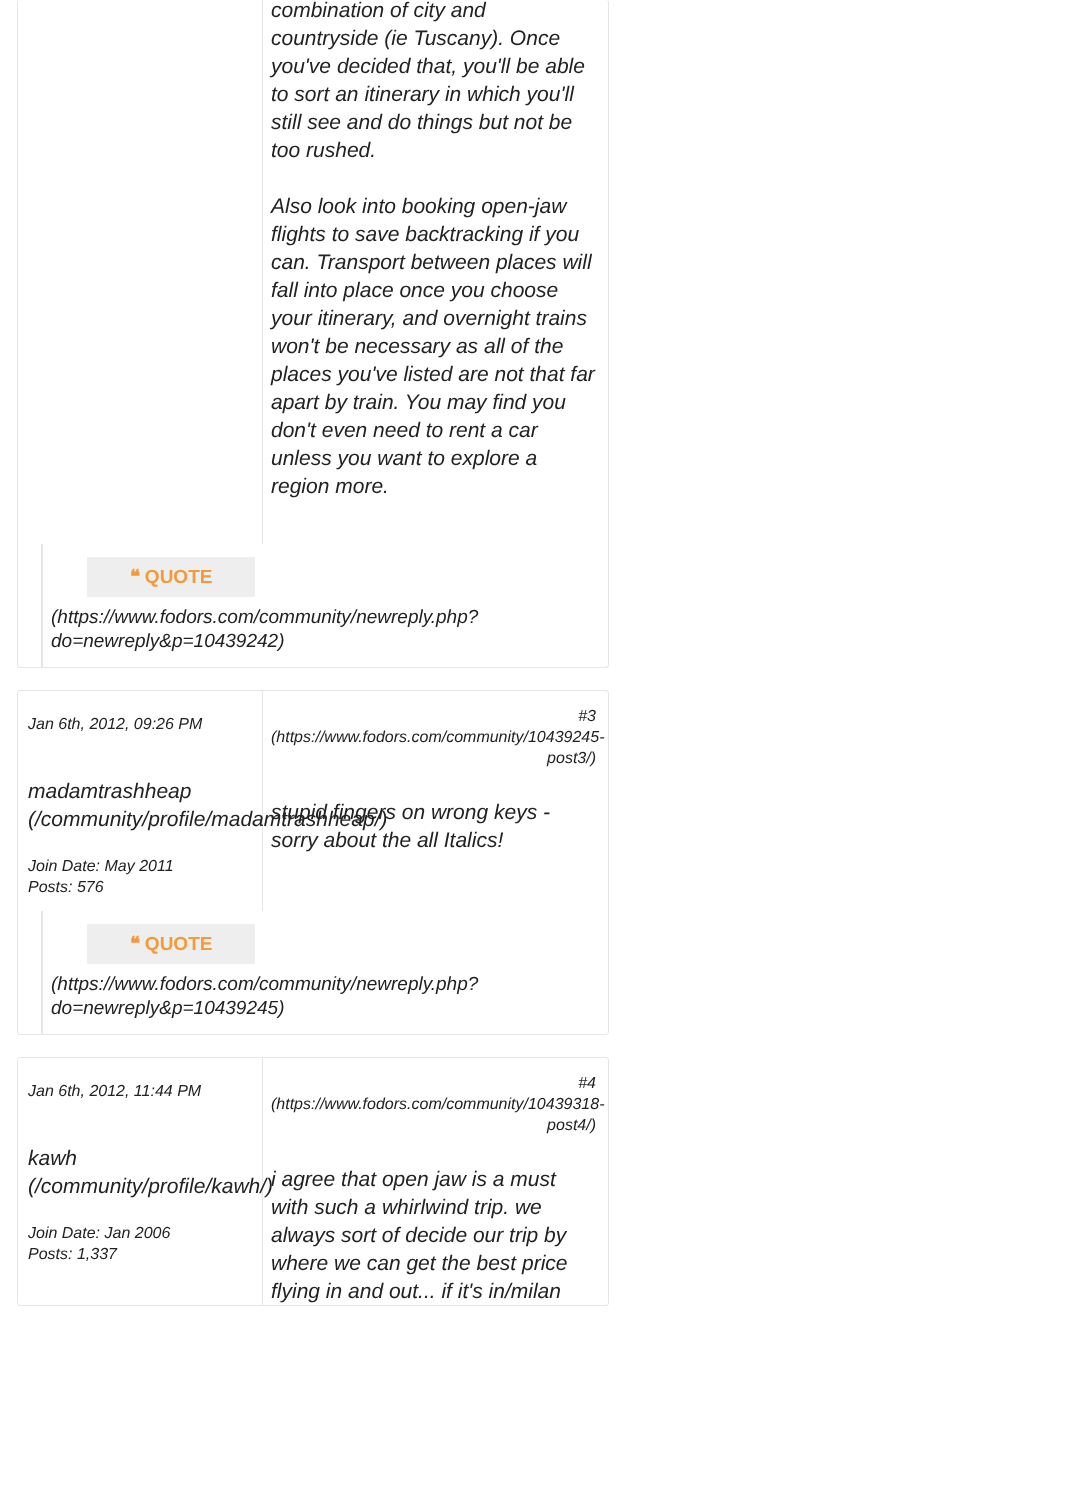combination of city and countryside (ie Tuscany). Once you've decided that, you'll be able to sort an itinerary in which you'll still see and do things but not be too rushed.
Also look into booking open-jaw flights to save backtracking if you can. Transport between places will fall into place once you choose your itinerary, and overnight trains won't be necessary as all of the places you've listed are not that far apart by train. You may find you don't even need to rent a car unless you want to explore a region more.
❝ QUOTE
(https://www.fodors.com/community/newreply.php?do=newreply&p=10439242)
Jan 6th, 2012, 09:26 PM
madamtrashheap (/community/profile/madamtrashheap/)
Join Date: May 2011
Posts: 576
#3 (https://www.fodors.com/community/10439245-post3/)
stupid fingers on wrong keys - sorry about the all Italics!
❝ QUOTE
(https://www.fodors.com/community/newreply.php?do=newreply&p=10439245)
Jan 6th, 2012, 11:44 PM
kawh (/community/profile/kawh/)
Join Date: Jan 2006
Posts: 1,337
#4 (https://www.fodors.com/community/10439318-post4/)
i agree that open jaw is a must with such a whirlwind trip. we always sort of decide our trip by where we can get the best price flying in and out... if it's in/milan